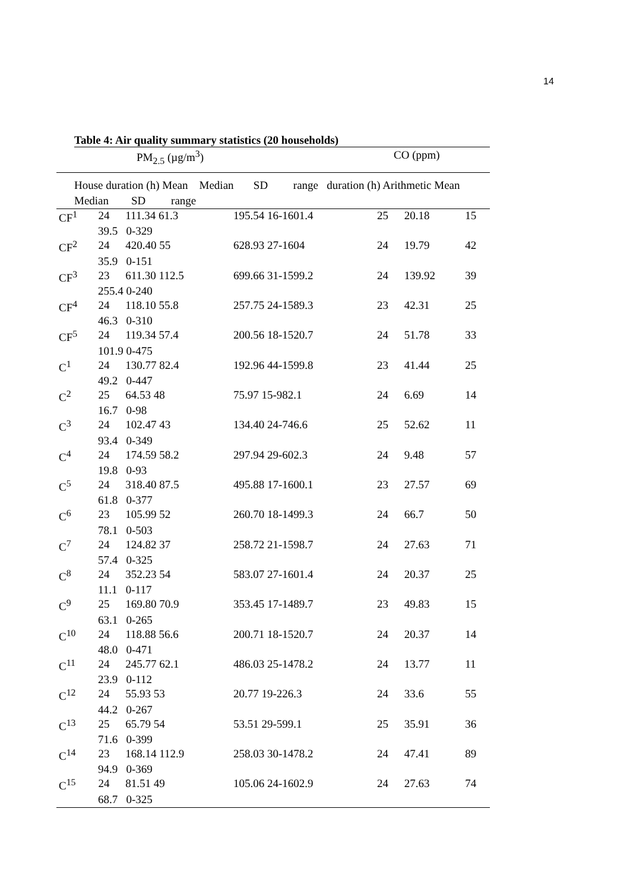14
Table 4: Air quality summary statistics (20 households)
PM<sub>2.5</sub> (µg/m<sup>3</sup>) CO (ppm)
House duration (h) Mean Median SD range duration (h) Arithmetic Mean
Median SD range
| CF<sup>1</sup> | 24 | 111.34 61.3 | 195.54 16-1601.4 | 25 | 20.18 | 15 |
| 39.5 0-329 | | | | | | |
| CF<sup>2</sup> | 24 | 420.40 55 | 628.93 27-1604 | 24 | 19.79 | 42 |
| 35.9 0-151 | | | | | | |
| CF<sup>3</sup> | 23 | 611.30 112.5 | 699.66 31-1599.2 | 24 | 139.92 | 39 |
| 255.4 0-240 | | | | | | |
| CF<sup>4</sup> | 24 | 118.10 55.8 | 257.75 24-1589.3 | 23 | 42.31 | 25 |
| 46.3 0-310 | | | | | | |
| CF<sup>5</sup> | 24 | 119.34 57.4 | 200.56 18-1520.7 | 24 | 51.78 | 33 |
| 101.9 0-475 | | | | | | |
| C<sup>1</sup> | 24 | 130.77 82.4 | 192.96 44-1599.8 | 23 | 41.44 | 25 |
| 49.2 0-447 | | | | | | |
| C<sup>2</sup> | 25 | 64.53 48 | 75.97 15-982.1 | 24 | 6.69 | 14 |
| 16.7 0-98 | | | | | | |
| C<sup>3</sup> | 24 | 102.47 43 | 134.40 24-746.6 | 25 | 52.62 | 11 |
| 93.4 0-349 | | | | | | |
| C<sup>4</sup> | 24 | 174.59 58.2 | 297.94 29-602.3 | 24 | 9.48 | 57 |
| 19.8 0-93 | | | | | | |
| C<sup>5</sup> | 24 | 318.40 87.5 | 495.88 17-1600.1 | 23 | 27.57 | 69 |
| 61.8 0-377 | | | | | | |
| C<sup>6</sup> | 23 | 105.99 52 | 260.70 18-1499.3 | 24 | 66.7 | 50 |
| 78.1 0-503 | | | | | | |
| C<sup>7</sup> | 24 | 124.82 37 | 258.72 21-1598.7 | 24 | 27.63 | 71 |
| 57.4 0-325 | | | | | | |
| C<sup>8</sup> | 24 | 352.23 54 | 583.07 27-1601.4 | 24 | 20.37 | 25 |
| 11.1 0-117 | | | | | | |
| C<sup>9</sup> | 25 | 169.80 70.9 | 353.45 17-1489.7 | 23 | 49.83 | 15 |
| 63.1 0-265 | | | | | | |
| C<sup>10</sup> | 24 | 118.88 56.6 | 200.71 18-1520.7 | 24 | 20.37 | 14 |
| 48.0 0-471 | | | | | | |
| C<sup>11</sup> | 24 | 245.77 62.1 | 486.03 25-1478.2 | 24 | 13.77 | 11 |
| 23.9 0-112 | | | | | | |
| C<sup>12</sup> | 24 | 55.93 53 | 20.77 19-226.3 | 24 | 33.6 | 55 |
| 44.2 0-267 | | | | | | |
| C<sup>13</sup> | 25 | 65.79 54 | 53.51 29-599.1 | 25 | 35.91 | 36 |
| 71.6 0-399 | | | | | | |
| C<sup>14</sup> | 23 | 168.14 112.9 | 258.03 30-1478.2 | 24 | 47.41 | 89 |
| 94.9 0-369 | | | | | | |
| C<sup>15</sup> | 24 | 81.51 49 | 105.06 24-1602.9 | 24 | 27.63 | 74 |
| 68.7 0-325 | | | | | | |